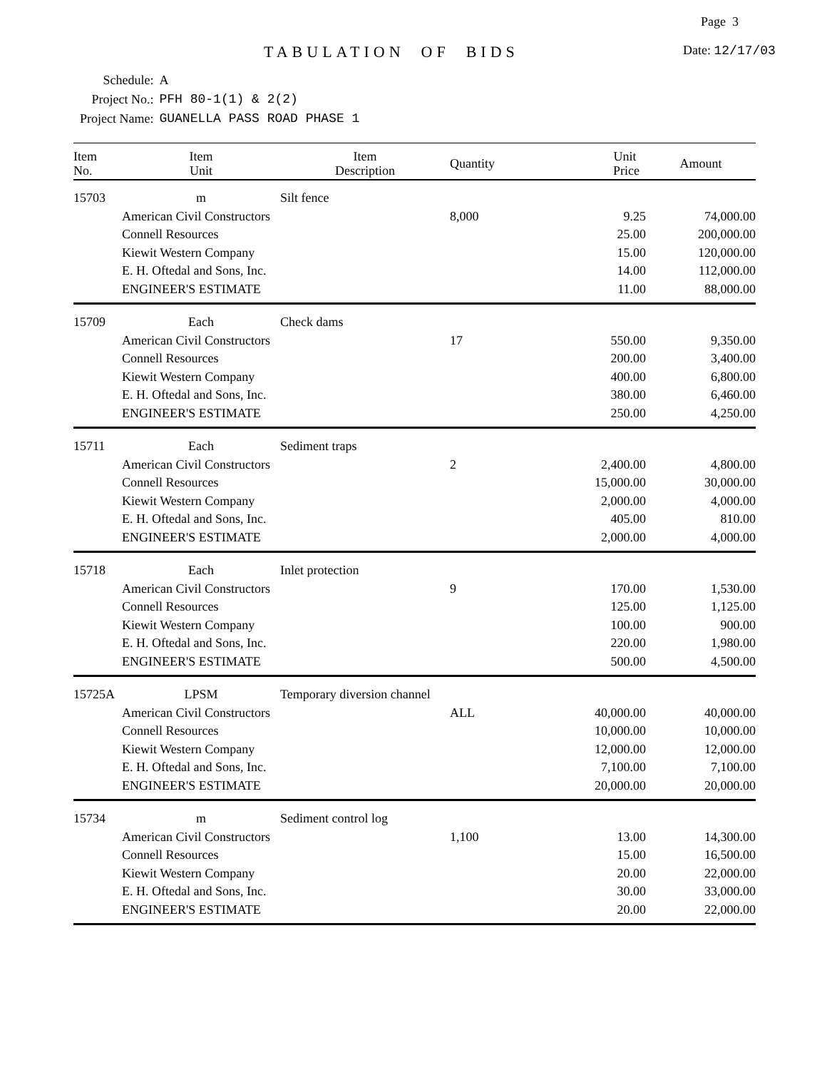Page 3
TABULATION OF BIDS Date: 12/17/03
| Schedule: | A |
| Project No.: | PFH 80-1(1) & 2(2) |
| Project Name: | GUANELLA PASS ROAD PHASE 1 |
| Item No. | Item Unit | Item Description | Quantity | Unit Price | Amount |
| --- | --- | --- | --- | --- | --- |
| 15703 | m | Silt fence | | | |
| | American Civil Constructors | | 8,000 | 9.25 | 74,000.00 |
| | Connell Resources | | | 25.00 | 200,000.00 |
| | Kiewit Western Company | | | 15.00 | 120,000.00 |
| | E. H. Oftedal and Sons, Inc. | | | 14.00 | 112,000.00 |
| | ENGINEER'S ESTIMATE | | | 11.00 | 88,000.00 |
| 15709 | Each | Check dams | | | |
| | American Civil Constructors | | 17 | 550.00 | 9,350.00 |
| | Connell Resources | | | 200.00 | 3,400.00 |
| | Kiewit Western Company | | | 400.00 | 6,800.00 |
| | E. H. Oftedal and Sons, Inc. | | | 380.00 | 6,460.00 |
| | ENGINEER'S ESTIMATE | | | 250.00 | 4,250.00 |
| 15711 | Each | Sediment traps | | | |
| | American Civil Constructors | | 2 | 2,400.00 | 4,800.00 |
| | Connell Resources | | | 15,000.00 | 30,000.00 |
| | Kiewit Western Company | | | 2,000.00 | 4,000.00 |
| | E. H. Oftedal and Sons, Inc. | | | 405.00 | 810.00 |
| | ENGINEER'S ESTIMATE | | | 2,000.00 | 4,000.00 |
| 15718 | Each | Inlet protection | | | |
| | American Civil Constructors | | 9 | 170.00 | 1,530.00 |
| | Connell Resources | | | 125.00 | 1,125.00 |
| | Kiewit Western Company | | | 100.00 | 900.00 |
| | E. H. Oftedal and Sons, Inc. | | | 220.00 | 1,980.00 |
| | ENGINEER'S ESTIMATE | | | 500.00 | 4,500.00 |
| 15725A | LPSM | Temporary diversion channel | | | |
| | American Civil Constructors | | ALL | 40,000.00 | 40,000.00 |
| | Connell Resources | | | 10,000.00 | 10,000.00 |
| | Kiewit Western Company | | | 12,000.00 | 12,000.00 |
| | E. H. Oftedal and Sons, Inc. | | | 7,100.00 | 7,100.00 |
| | ENGINEER'S ESTIMATE | | | 20,000.00 | 20,000.00 |
| 15734 | m | Sediment control log | | | |
| | American Civil Constructors | | 1,100 | 13.00 | 14,300.00 |
| | Connell Resources | | | 15.00 | 16,500.00 |
| | Kiewit Western Company | | | 20.00 | 22,000.00 |
| | E. H. Oftedal and Sons, Inc. | | | 30.00 | 33,000.00 |
| | ENGINEER'S ESTIMATE | | | 20.00 | 22,000.00 |